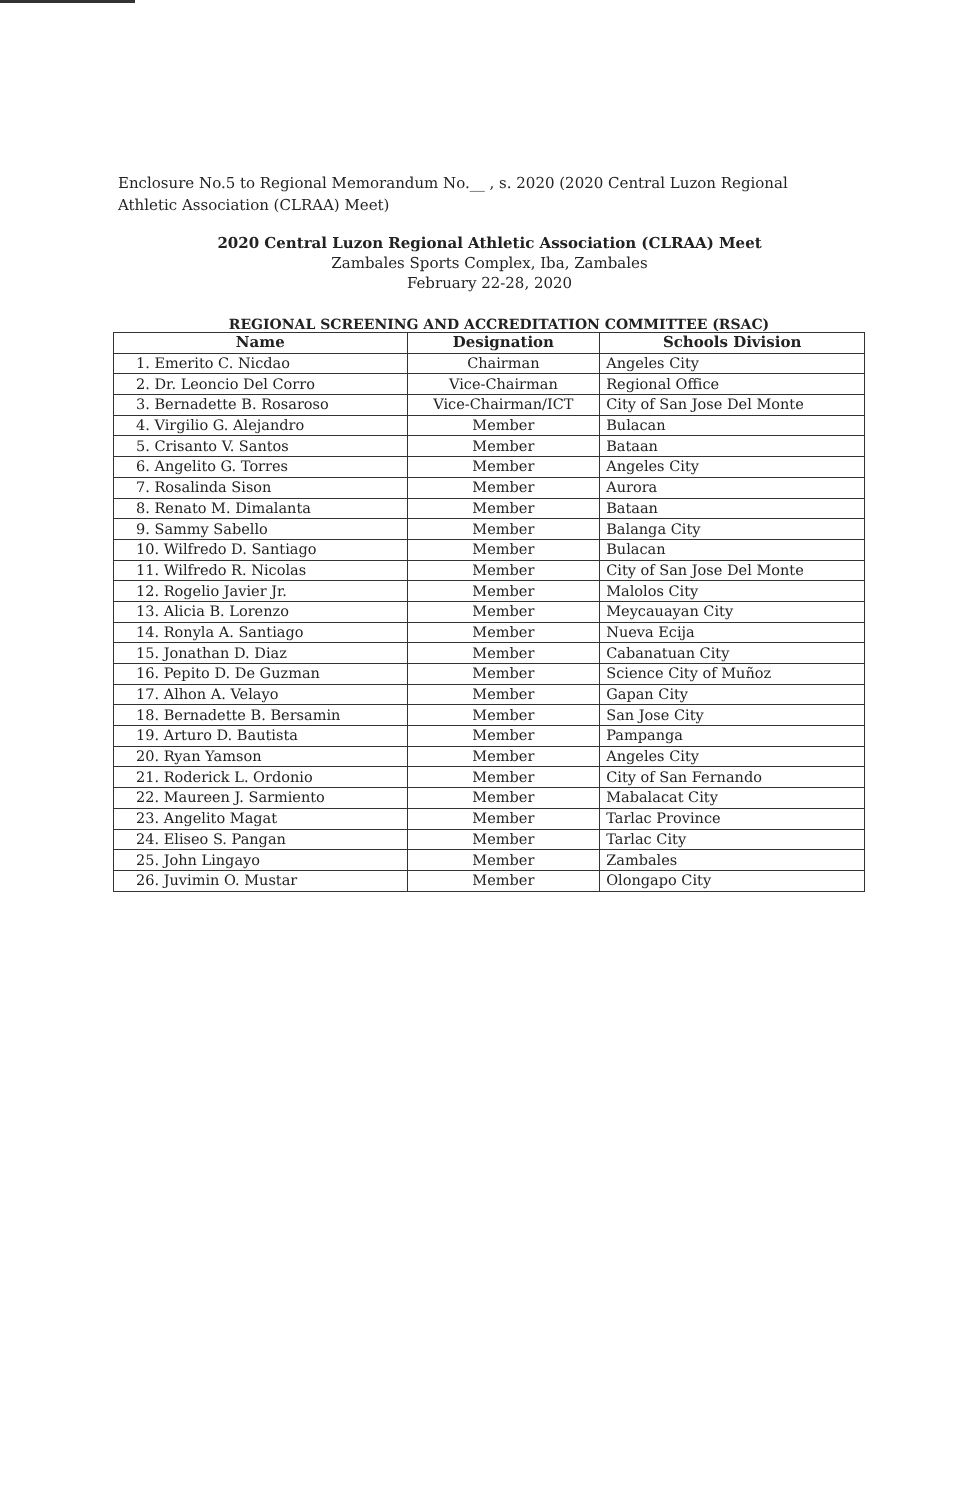Enclosure No.5 to Regional Memorandum No.__ , s. 2020 (2020 Central Luzon Regional Athletic Association (CLRAA) Meet)
2020 Central Luzon Regional Athletic Association (CLRAA) Meet
Zambales Sports Complex, Iba, Zambales
February 22-28, 2020
REGIONAL SCREENING AND ACCREDITATION COMMITTEE (RSAC)
| Name | Designation | Schools Division |
| --- | --- | --- |
| 1. Emerito C. Nicdao | Chairman | Angeles City |
| 2. Dr. Leoncio Del Corro | Vice-Chairman | Regional Office |
| 3. Bernadette B. Rosaroso | Vice-Chairman/ICT | City of San Jose Del Monte |
| 4. Virgilio G. Alejandro | Member | Bulacan |
| 5. Crisanto V. Santos | Member | Bataan |
| 6. Angelito G. Torres | Member | Angeles City |
| 7. Rosalinda Sison | Member | Aurora |
| 8. Renato M. Dimalanta | Member | Bataan |
| 9. Sammy Sabello | Member | Balanga City |
| 10. Wilfredo D. Santiago | Member | Bulacan |
| 11. Wilfredo R. Nicolas | Member | City of San Jose Del Monte |
| 12. Rogelio Javier Jr. | Member | Malolos City |
| 13. Alicia B. Lorenzo | Member | Meycauayan City |
| 14. Ronyla A. Santiago | Member | Nueva Ecija |
| 15. Jonathan D. Diaz | Member | Cabanatuan City |
| 16. Pepito D. De Guzman | Member | Science City of Muñoz |
| 17. Alhon A. Velayo | Member | Gapan City |
| 18. Bernadette B. Bersamin | Member | San Jose City |
| 19. Arturo D. Bautista | Member | Pampanga |
| 20. Ryan Yamson | Member | Angeles City |
| 21. Roderick L. Ordonio | Member | City of San Fernando |
| 22. Maureen J. Sarmiento | Member | Mabalacat City |
| 23. Angelito Magat | Member | Tarlac Province |
| 24. Eliseo S. Pangan | Member | Tarlac City |
| 25. John Lingayo | Member | Zambales |
| 26. Juvimin O. Mustar | Member | Olongapo City |